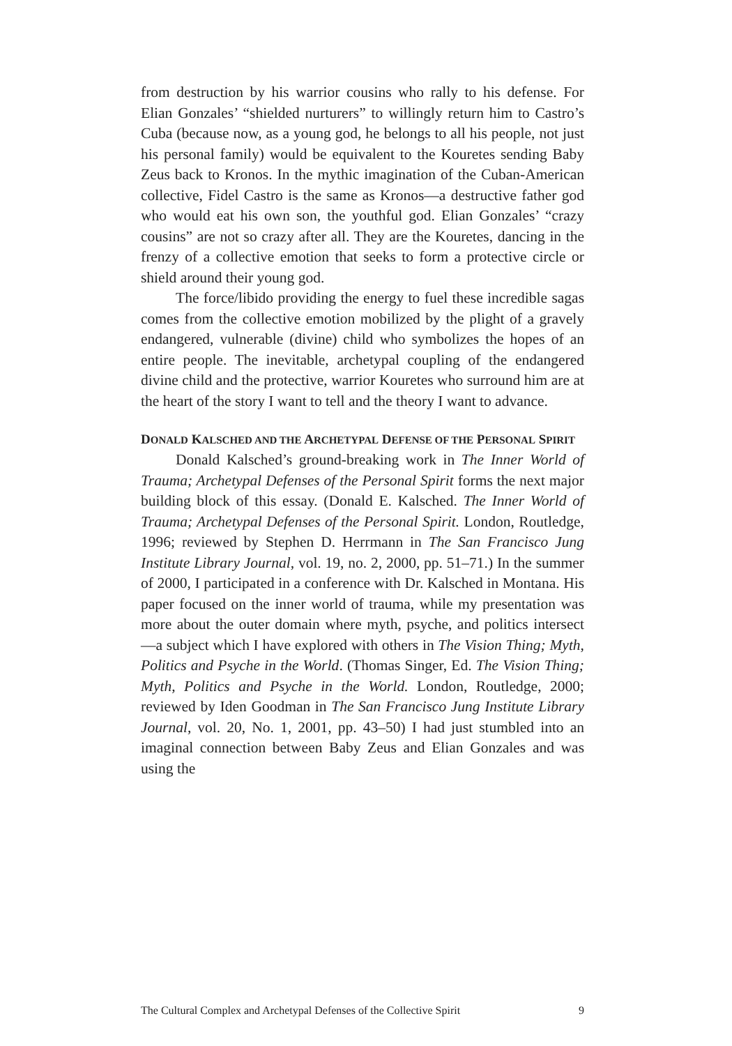from destruction by his warrior cousins who rally to his defense. For Elian Gonzales’ “shielded nurturers” to willingly return him to Castro’s Cuba (because now, as a young god, he belongs to all his people, not just his personal family) would be equivalent to the Kouretes sending Baby Zeus back to Kronos. In the mythic imagination of the Cuban-American collective, Fidel Castro is the same as Kronos—a destructive father god who would eat his own son, the youthful god. Elian Gonzales’ “crazy cousins” are not so crazy after all. They are the Kouretes, dancing in the frenzy of a collective emotion that seeks to form a protective circle or shield around their young god.
The force/libido providing the energy to fuel these incredible sagas comes from the collective emotion mobilized by the plight of a gravely endangered, vulnerable (divine) child who symbolizes the hopes of an entire people. The inevitable, archetypal coupling of the endangered divine child and the protective, warrior Kouretes who surround him are at the heart of the story I want to tell and the theory I want to advance.
DONALD KALSCHED AND THE ARCHETYPAL DEFENSE OF THE PERSONAL SPIRIT
Donald Kalsched’s ground-breaking work in The Inner World of Trauma; Archetypal Defenses of the Personal Spirit forms the next major building block of this essay. (Donald E. Kalsched. The Inner World of Trauma; Archetypal Defenses of the Personal Spirit. London, Routledge, 1996; reviewed by Stephen D. Herrmann in The San Francisco Jung Institute Library Journal, vol. 19, no. 2, 2000, pp. 51–71.) In the summer of 2000, I participated in a conference with Dr. Kalsched in Montana. His paper focused on the inner world of trauma, while my presentation was more about the outer domain where myth, psyche, and politics intersect—a subject which I have explored with others in The Vision Thing; Myth, Politics and Psyche in the World. (Thomas Singer, Ed. The Vision Thing; Myth, Politics and Psyche in the World. London, Routledge, 2000; reviewed by Iden Goodman in The San Francisco Jung Institute Library Journal, vol. 20, No. 1, 2001, pp. 43–50) I had just stumbled into an imaginal connection between Baby Zeus and Elian Gonzales and was using the
The Cultural Complex and Archetypal Defenses of the Collective Spirit 9